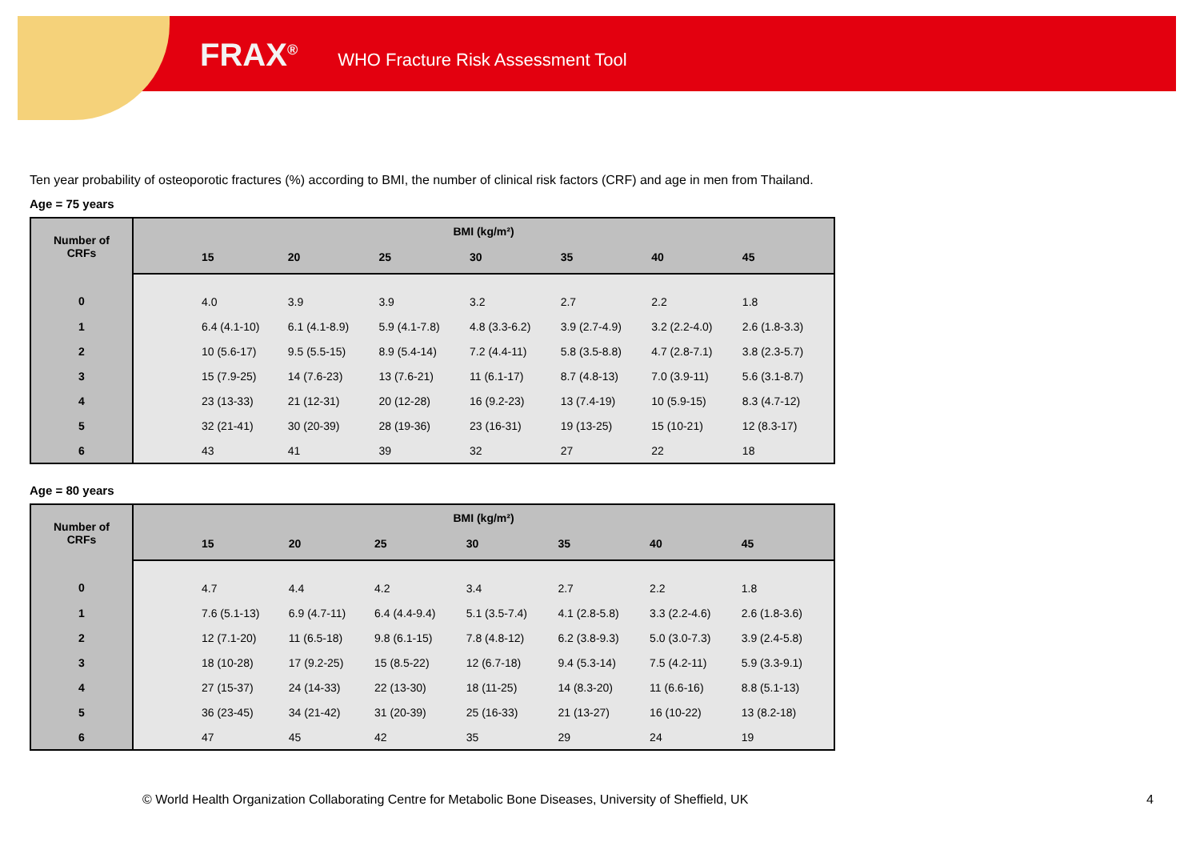FRAX<sup>®</sup> WHO Fracture Risk Assessment Tool
Ten year probability of osteoporotic fractures (%) according to BMI, the number of clinical risk factors (CRF) and age in men from Thailand.
Age = 75 years
| Number of CRFs | BMI (kg/m²) | | | | | | | |
| --- | --- | --- | --- | --- | --- | --- | --- | --- |
| | | 15 | 20 | 25 | 30 | 35 | 40 | 45 |
| 0 | | 4.0 | 3.9 | 3.9 | 3.2 | 2.7 | 2.2 | 1.8 |
| 1 | | 6.4 (4.1-10) | 6.1 (4.1-8.9) | 5.9 (4.1-7.8) | 4.8 (3.3-6.2) | 3.9 (2.7-4.9) | 3.2 (2.2-4.0) | 2.6 (1.8-3.3) |
| 2 | | 10 (5.6-17) | 9.5 (5.5-15) | 8.9 (5.4-14) | 7.2 (4.4-11) | 5.8 (3.5-8.8) | 4.7 (2.8-7.1) | 3.8 (2.3-5.7) |
| 3 | | 15 (7.9-25) | 14 (7.6-23) | 13 (7.6-21) | 11 (6.1-17) | 8.7 (4.8-13) | 7.0 (3.9-11) | 5.6 (3.1-8.7) |
| 4 | | 23 (13-33) | 21 (12-31) | 20 (12-28) | 16 (9.2-23) | 13 (7.4-19) | 10 (5.9-15) | 8.3 (4.7-12) |
| 5 | | 32 (21-41) | 30 (20-39) | 28 (19-36) | 23 (16-31) | 19 (13-25) | 15 (10-21) | 12 (8.3-17) |
| 6 | | 43 | 41 | 39 | 32 | 27 | 22 | 18 |
Age = 80 years
| Number of CRFs | BMI (kg/m²) | | | | | | | |
| --- | --- | --- | --- | --- | --- | --- | --- | --- |
| | | 15 | 20 | 25 | 30 | 35 | 40 | 45 |
| 0 | | 4.7 | 4.4 | 4.2 | 3.4 | 2.7 | 2.2 | 1.8 |
| 1 | | 7.6 (5.1-13) | 6.9 (4.7-11) | 6.4 (4.4-9.4) | 5.1 (3.5-7.4) | 4.1 (2.8-5.8) | 3.3 (2.2-4.6) | 2.6 (1.8-3.6) |
| 2 | | 12 (7.1-20) | 11 (6.5-18) | 9.8 (6.1-15) | 7.8 (4.8-12) | 6.2 (3.8-9.3) | 5.0 (3.0-7.3) | 3.9 (2.4-5.8) |
| 3 | | 18 (10-28) | 17 (9.2-25) | 15 (8.5-22) | 12 (6.7-18) | 9.4 (5.3-14) | 7.5 (4.2-11) | 5.9 (3.3-9.1) |
| 4 | | 27 (15-37) | 24 (14-33) | 22 (13-30) | 18 (11-25) | 14 (8.3-20) | 11 (6.6-16) | 8.8 (5.1-13) |
| 5 | | 36 (23-45) | 34 (21-42) | 31 (20-39) | 25 (16-33) | 21 (13-27) | 16 (10-22) | 13 (8.2-18) |
| 6 | | 47 | 45 | 42 | 35 | 29 | 24 | 19 |
© World Health Organization Collaborating Centre for Metabolic Bone Diseases, University of Sheffield, UK
4